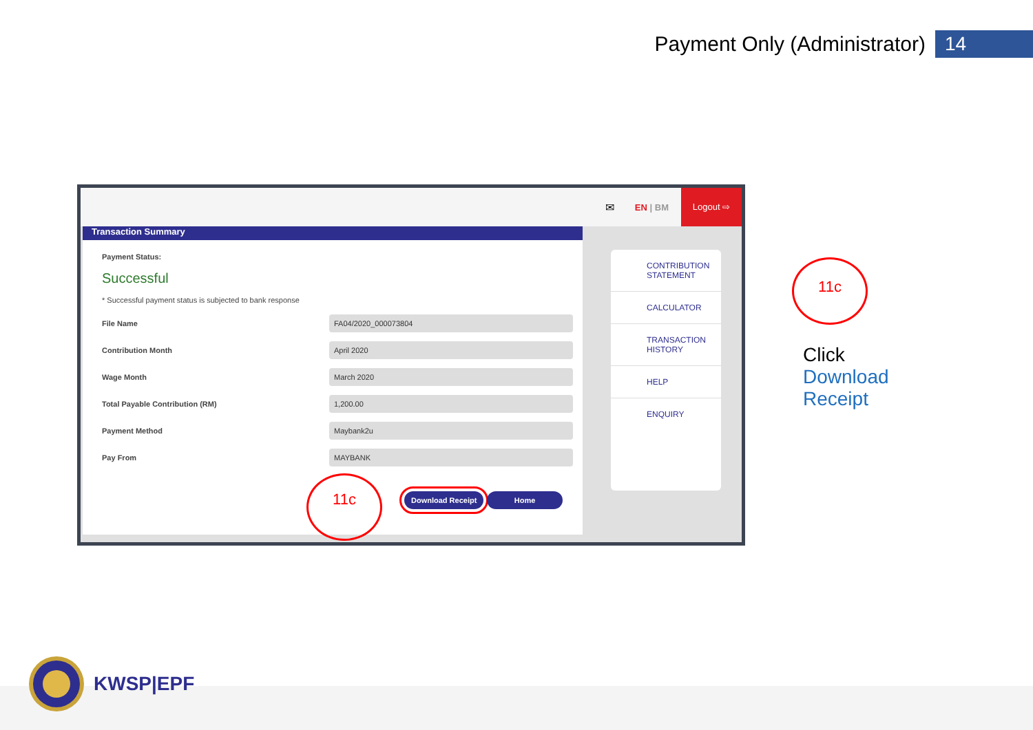Payment Only (Administrator) 14
✉ EN | BM
Logout ⇨
Transaction Summary
Payment Status:
Successful
* Successful payment status is subjected to bank response
File Name
FA04/2020_000073804
Contribution Month
April 2020
Wage Month
March 2020
Total Payable Contribution (RM)
1,200.00
Payment Method
Maybank2u
Pay From
MAYBANK
Download Receipt Home
CONTRIBUTION STATEMENT
CALCULATOR
TRANSACTION HISTORY
HELP
ENQUIRY
11c
11c
Click
Download
Receipt
KWSP|EPF